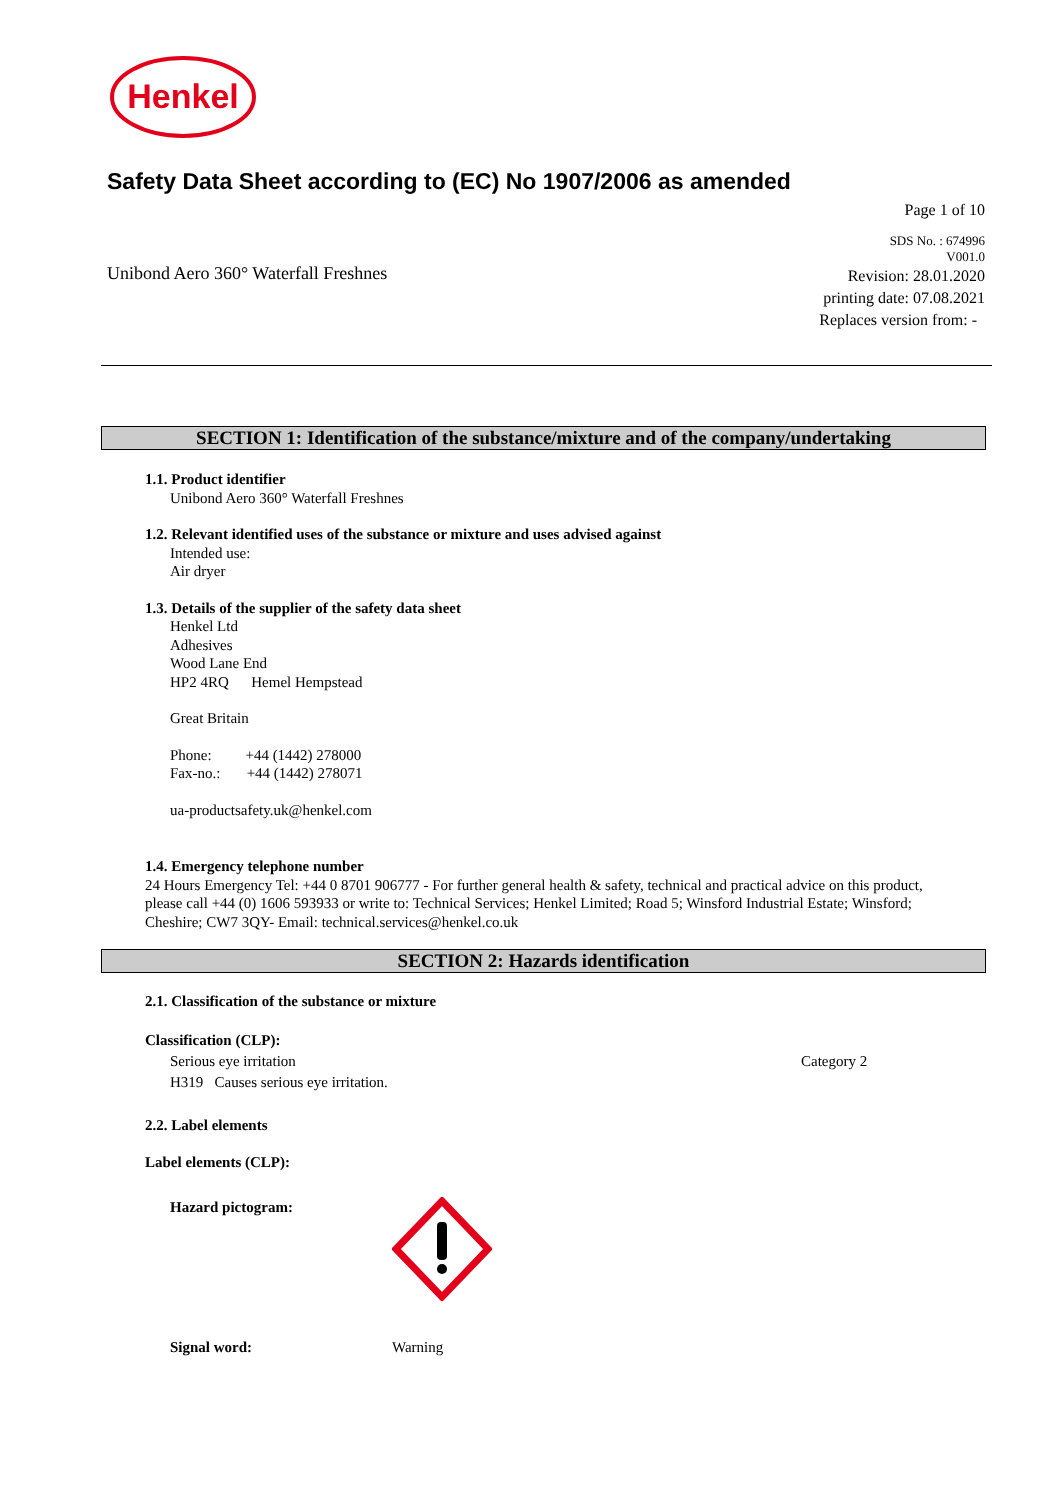Henkel
Safety Data Sheet according to (EC) No 1907/2006 as amended
Page 1 of 10
Unibond Aero 360° Waterfall Freshnes
SDS No. : 674996
V001.0
Revision: 28.01.2020
printing date: 07.08.2021
Replaces version from: -
SECTION 1: Identification of the substance/mixture and of the company/undertaking
1.1. Product identifier
Unibond Aero 360° Waterfall Freshnes
1.2. Relevant identified uses of the substance or mixture and uses advised against
Intended use:
Air dryer
1.3. Details of the supplier of the safety data sheet
Henkel Ltd
Adhesives
Wood Lane End
HP2 4RQ Hemel Hempstead
Great Britain
Phone: +44 (1442) 278000
Fax-no.: +44 (1442) 278071
ua-productsafety.uk@henkel.com
1.4. Emergency telephone number
24 Hours Emergency Tel: +44 0 8701 906777 - For further general health & safety, technical and practical advice on this product, please call +44 (0) 1606 593933 or write to: Technical Services; Henkel Limited; Road 5; Winsford Industrial Estate; Winsford; Cheshire; CW7 3QY- Email: technical.services@henkel.co.uk
SECTION 2: Hazards identification
2.1. Classification of the substance or mixture
Classification (CLP):
Serious eye irritation Category 2
H319 Causes serious eye irritation.
2.2. Label elements
Label elements (CLP):
Hazard pictogram:
Signal word: Warning